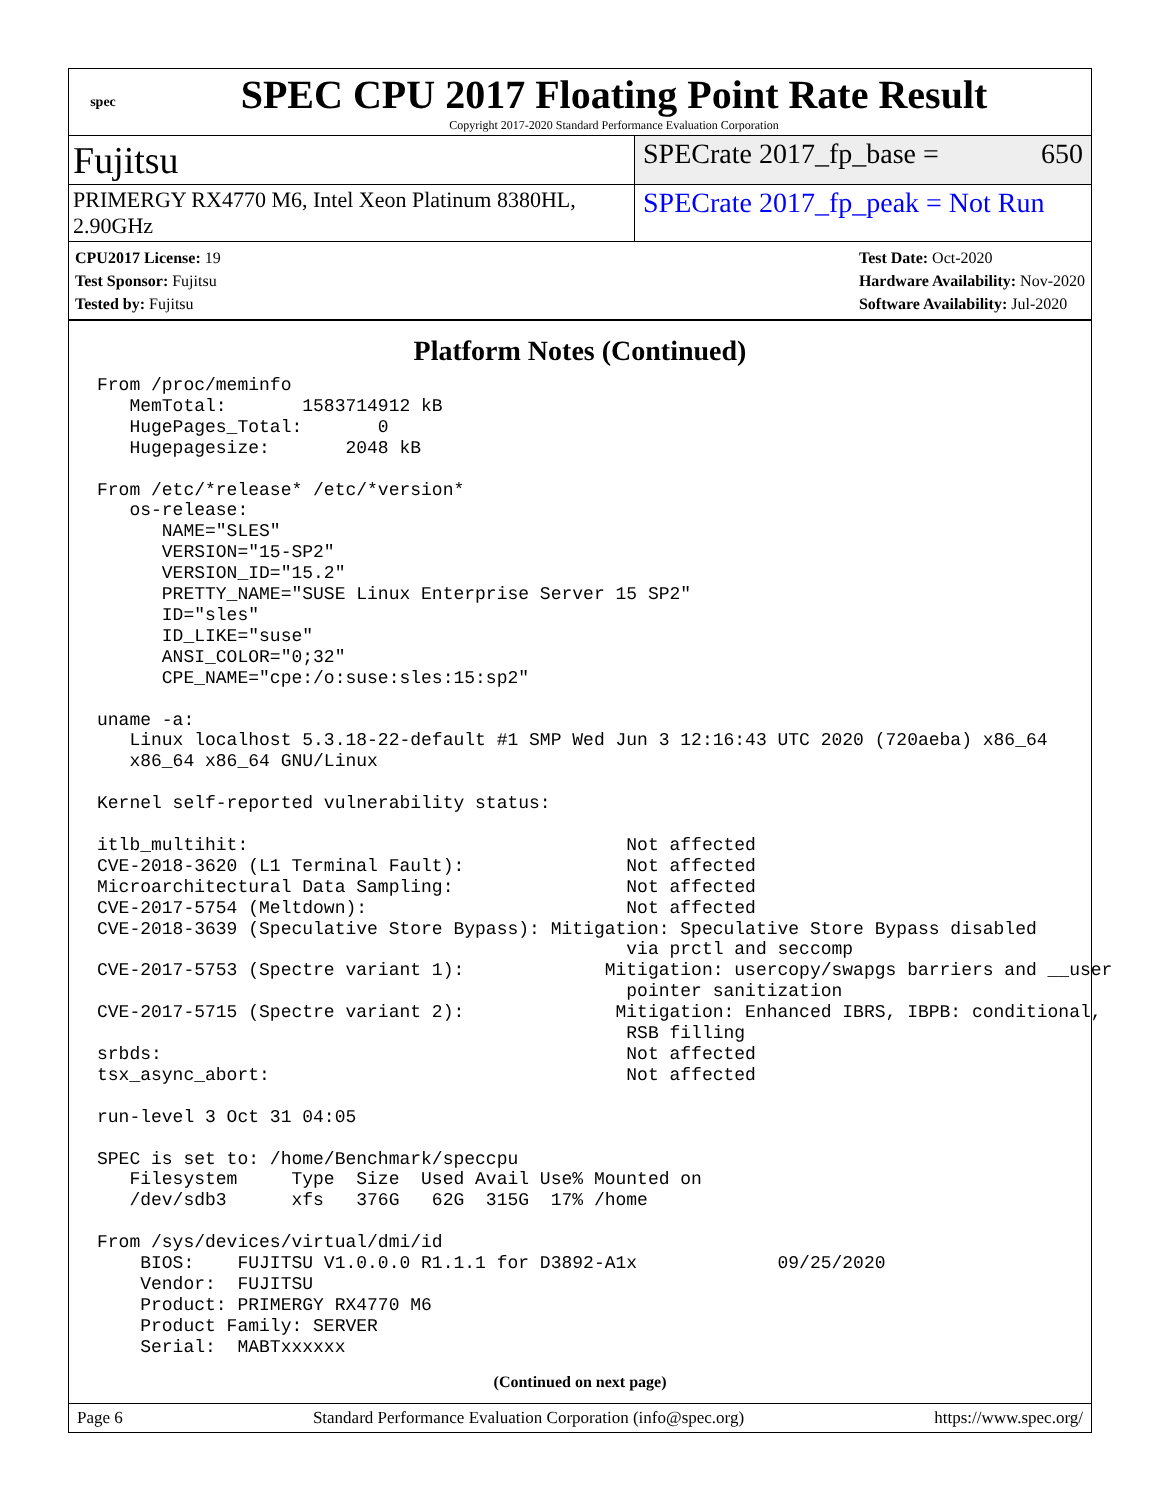spec
SPEC CPU 2017 Floating Point Rate Result
Copyright 2017-2020 Standard Performance Evaluation Corporation
Fujitsu
SPECrate 2017_fp_base = 650
PRIMERGY RX4770 M6, Intel Xeon Platinum 8380HL, 2.90GHz
SPECrate 2017_fp_peak = Not Run
CPU2017 License: 19
Test Sponsor: Fujitsu
Tested by: Fujitsu
Test Date: Oct-2020
Hardware Availability: Nov-2020
Software Availability: Jul-2020
Platform Notes (Continued)
From /proc/meminfo
   MemTotal:       1583714912 kB
   HugePages_Total:       0
   Hugepagesize:       2048 kB

From /etc/*release* /etc/*version*
   os-release:
      NAME="SLES"
      VERSION="15-SP2"
      VERSION_ID="15.2"
      PRETTY_NAME="SUSE Linux Enterprise Server 15 SP2"
      ID="sles"
      ID_LIKE="suse"
      ANSI_COLOR="0;32"
      CPE_NAME="cpe:/o:suse:sles:15:sp2"

uname -a:
   Linux localhost 5.3.18-22-default #1 SMP Wed Jun 3 12:16:43 UTC 2020 (720aeba) x86_64
   x86_64 x86_64 GNU/Linux

Kernel self-reported vulnerability status:

itlb_multihit:                                   Not affected
CVE-2018-3620 (L1 Terminal Fault):               Not affected
Microarchitectural Data Sampling:                Not affected
CVE-2017-5754 (Meltdown):                        Not affected
CVE-2018-3639 (Speculative Store Bypass): Mitigation: Speculative Store Bypass disabled
                                                 via prctl and seccomp
CVE-2017-5753 (Spectre variant 1):             Mitigation: usercopy/swapgs barriers and __user
                                                 pointer sanitization
CVE-2017-5715 (Spectre variant 2):              Mitigation: Enhanced IBRS, IBPB: conditional,
                                                 RSB filling
srbds:                                           Not affected
tsx_async_abort:                                 Not affected

run-level 3 Oct 31 04:05

SPEC is set to: /home/Benchmark/speccpu
   Filesystem     Type  Size  Used Avail Use% Mounted on
   /dev/sdb3      xfs   376G   62G  315G  17% /home

From /sys/devices/virtual/dmi/id
    BIOS:    FUJITSU V1.0.0.0 R1.1.1 for D3892-A1x             09/25/2020
    Vendor:  FUJITSU
    Product: PRIMERGY RX4770 M6
    Product Family: SERVER
    Serial:  MABTxxxxxx
(Continued on next page)
Page 6 Standard Performance Evaluation Corporation (info@spec.org) https://www.spec.org/